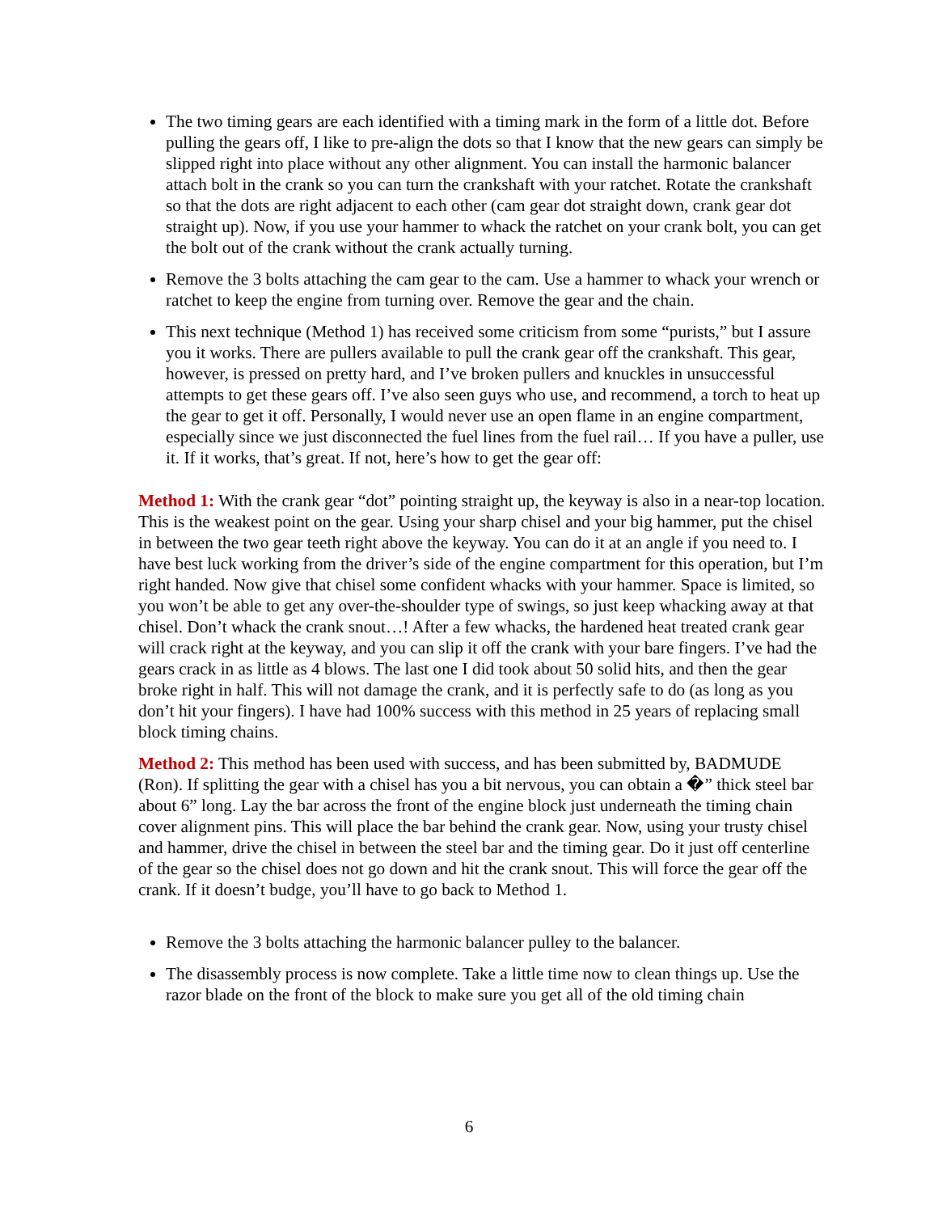The two timing gears are each identified with a timing mark in the form of a little dot. Before pulling the gears off, I like to pre-align the dots so that I know that the new gears can simply be slipped right into place without any other alignment. You can install the harmonic balancer attach bolt in the crank so you can turn the crankshaft with your ratchet. Rotate the crankshaft so that the dots are right adjacent to each other (cam gear dot straight down, crank gear dot straight up). Now, if you use your hammer to whack the ratchet on your crank bolt, you can get the bolt out of the crank without the crank actually turning.
Remove the 3 bolts attaching the cam gear to the cam. Use a hammer to whack your wrench or ratchet to keep the engine from turning over. Remove the gear and the chain.
This next technique (Method 1) has received some criticism from some “purists,” but I assure you it works. There are pullers available to pull the crank gear off the crankshaft. This gear, however, is pressed on pretty hard, and I’ve broken pullers and knuckles in unsuccessful attempts to get these gears off. I’ve also seen guys who use, and recommend, a torch to heat up the gear to get it off. Personally, I would never use an open flame in an engine compartment, especially since we just disconnected the fuel lines from the fuel rail… If you have a puller, use it. If it works, that’s great. If not, here’s how to get the gear off:
Method 1: With the crank gear “dot” pointing straight up, the keyway is also in a near-top location. This is the weakest point on the gear. Using your sharp chisel and your big hammer, put the chisel in between the two gear teeth right above the keyway. You can do it at an angle if you need to. I have best luck working from the driver’s side of the engine compartment for this operation, but I’m right handed. Now give that chisel some confident whacks with your hammer. Space is limited, so you won’t be able to get any over-the-shoulder type of swings, so just keep whacking away at that chisel. Don’t whack the crank snout…! After a few whacks, the hardened heat treated crank gear will crack right at the keyway, and you can slip it off the crank with your bare fingers. I’ve had the gears crack in as little as 4 blows. The last one I did took about 50 solid hits, and then the gear broke right in half. This will not damage the crank, and it is perfectly safe to do (as long as you don’t hit your fingers). I have had 100% success with this method in 25 years of replacing small block timing chains.
Method 2: This method has been used with success, and has been submitted by, BADMUDE (Ron). If splitting the gear with a chisel has you a bit nervous, you can obtain a �” thick steel bar about 6” long. Lay the bar across the front of the engine block just underneath the timing chain cover alignment pins. This will place the bar behind the crank gear. Now, using your trusty chisel and hammer, drive the chisel in between the steel bar and the timing gear. Do it just off centerline of the gear so the chisel does not go down and hit the crank snout. This will force the gear off the crank. If it doesn’t budge, you’ll have to go back to Method 1.
Remove the 3 bolts attaching the harmonic balancer pulley to the balancer.
The disassembly process is now complete. Take a little time now to clean things up. Use the razor blade on the front of the block to make sure you get all of the old timing chain
6